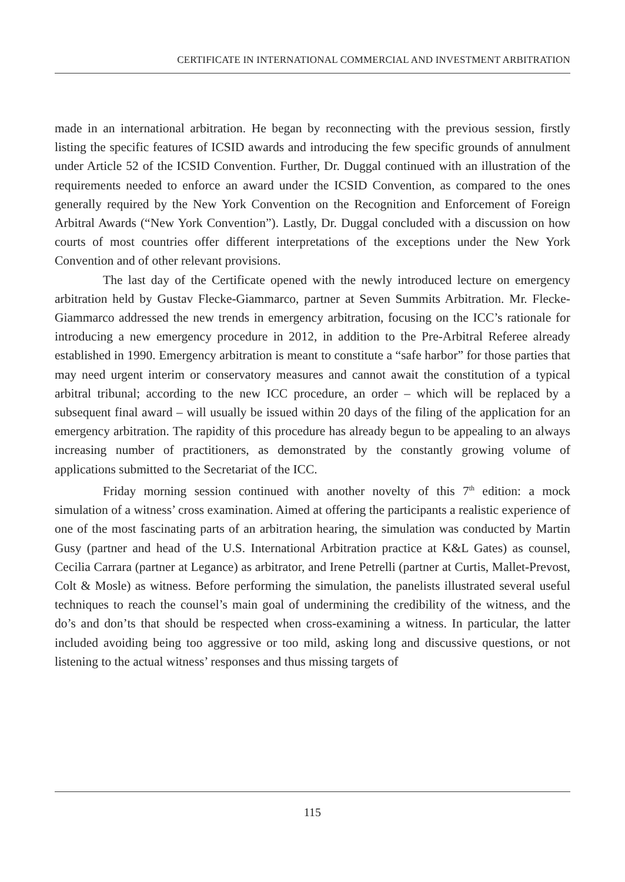CERTIFICATE IN INTERNATIONAL COMMERCIAL AND INVESTMENT ARBITRATION
made in an international arbitration. He began by reconnecting with the previous session, firstly listing the specific features of ICSID awards and introducing the few specific grounds of annulment under Article 52 of the ICSID Convention. Further, Dr. Duggal continued with an illustration of the requirements needed to enforce an award under the ICSID Convention, as compared to the ones generally required by the New York Convention on the Recognition and Enforcement of Foreign Arbitral Awards (“New York Convention”). Lastly, Dr. Duggal concluded with a discussion on how courts of most countries offer different interpretations of the exceptions under the New York Convention and of other relevant provisions.
The last day of the Certificate opened with the newly introduced lecture on emergency arbitration held by Gustav Flecke-Giammarco, partner at Seven Summits Arbitration. Mr. Flecke-Giammarco addressed the new trends in emergency arbitration, focusing on the ICC’s rationale for introducing a new emergency procedure in 2012, in addition to the Pre-Arbitral Referee already established in 1990. Emergency arbitration is meant to constitute a “safe harbor” for those parties that may need urgent interim or conservatory measures and cannot await the constitution of a typical arbitral tribunal; according to the new ICC procedure, an order – which will be replaced by a subsequent final award – will usually be issued within 20 days of the filing of the application for an emergency arbitration. The rapidity of this procedure has already begun to be appealing to an always increasing number of practitioners, as demonstrated by the constantly growing volume of applications submitted to the Secretariat of the ICC.
Friday morning session continued with another novelty of this 7<sup>th</sup> edition: a mock simulation of a witness’ cross examination. Aimed at offering the participants a realistic experience of one of the most fascinating parts of an arbitration hearing, the simulation was conducted by Martin Gusy (partner and head of the U.S. International Arbitration practice at K&L Gates) as counsel, Cecilia Carrara (partner at Legance) as arbitrator, and Irene Petrelli (partner at Curtis, Mallet-Prevost, Colt & Mosle) as witness. Before performing the simulation, the panelists illustrated several useful techniques to reach the counsel’s main goal of undermining the credibility of the witness, and the do’s and don’ts that should be respected when cross-examining a witness. In particular, the latter included avoiding being too aggressive or too mild, asking long and discussive questions, or not listening to the actual witness’ responses and thus missing targets of
115